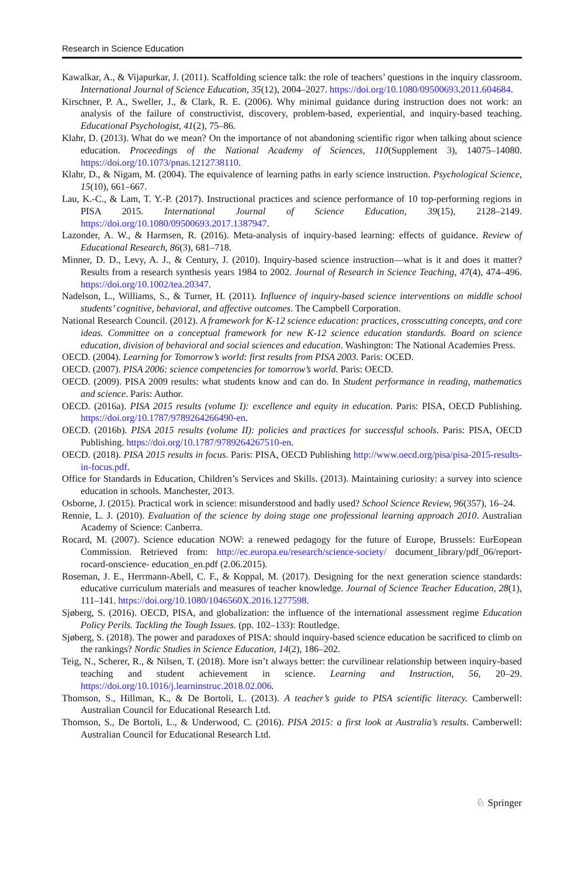Research in Science Education
Kawalkar, A., & Vijapurkar, J. (2011). Scaffolding science talk: the role of teachers’ questions in the inquiry classroom. International Journal of Science Education, 35(12), 2004–2027. https://doi.org/10.1080/09500693.2011.604684.
Kirschner, P. A., Sweller, J., & Clark, R. E. (2006). Why minimal guidance during instruction does not work: an analysis of the failure of constructivist, discovery, problem-based, experiential, and inquiry-based teaching. Educational Psychologist, 41(2), 75–86.
Klahr, D. (2013). What do we mean? On the importance of not abandoning scientific rigor when talking about science education. Proceedings of the National Academy of Sciences, 110(Supplement 3), 14075–14080. https://doi.org/10.1073/pnas.1212738110.
Klahr, D., & Nigam, M. (2004). The equivalence of learning paths in early science instruction. Psychological Science, 15(10), 661–667.
Lau, K.-C., & Lam, T. Y.-P. (2017). Instructional practices and science performance of 10 top-performing regions in PISA 2015. International Journal of Science Education, 39(15), 2128–2149. https://doi.org/10.1080/09500693.2017.1387947.
Lazonder, A. W., & Harmsen, R. (2016). Meta-analysis of inquiry-based learning: effects of guidance. Review of Educational Research, 86(3), 681–718.
Minner, D. D., Levy, A. J., & Century, J. (2010). Inquiry-based science instruction—what is it and does it matter? Results from a research synthesis years 1984 to 2002. Journal of Research in Science Teaching, 47(4), 474–496. https://doi.org/10.1002/tea.20347.
Nadelson, L., Williams, S., & Turner, H. (2011). Influence of inquiry-based science interventions on middle school students’ cognitive, behavioral, and affective outcomes. The Campbell Corporation.
National Research Council. (2012). A framework for K-12 science education: practices, crosscutting concepts, and core ideas. Committee on a conceptual framework for new K-12 science education standards. Board on science education, division of behavioral and social sciences and education. Washington: The National Academies Press.
OECD. (2004). Learning for Tomorrow’s world: first results from PISA 2003. Paris: OCED.
OECD. (2007). PISA 2006: science competencies for tomorrow’s world. Paris: OECD.
OECD. (2009). PISA 2009 results: what students know and can do. In Student performance in reading, mathematics and science. Paris: Author.
OECD. (2016a). PISA 2015 results (volume I): excellence and equity in education. Paris: PISA, OECD Publishing. https://doi.org/10.1787/9789264266490-en.
OECD. (2016b). PISA 2015 results (volume II): policies and practices for successful schools. Paris: PISA, OECD Publishing. https://doi.org/10.1787/9789264267510-en.
OECD. (2018). PISA 2015 results in focus. Paris: PISA, OECD Publishing http://www.oecd.org/pisa/pisa-2015-results-in-focus.pdf.
Office for Standards in Education, Children’s Services and Skills. (2013). Maintaining curiosity: a survey into science education in schools. Manchester, 2013.
Osborne, J. (2015). Practical work in science: misunderstood and badly used? School Science Review, 96(357), 16–24.
Rennie, L. J. (2010). Evaluation of the science by doing stage one professional learning approach 2010. Australian Academy of Science: Canberra.
Rocard, M. (2007). Science education NOW: a renewed pedagogy for the future of Europe, Brussels: EurEopean Commission. Retrieved from: http://ec.europa.eu/research/science-society/ document_library/pdf_06/report-rocard-onscience- education_en.pdf (2.06.2015).
Roseman, J. E., Herrmann-Abell, C. F., & Koppal, M. (2017). Designing for the next generation science standards: educative curriculum materials and measures of teacher knowledge. Journal of Science Teacher Education, 28(1), 111–141. https://doi.org/10.1080/1046560X.2016.1277598.
Sjøberg, S. (2016). OECD, PISA, and globalization: the influence of the international assessment regime Education Policy Perils. Tackling the Tough Issues. (pp. 102–133): Routledge.
Sjøberg, S. (2018). The power and paradoxes of PISA: should inquiry-based science education be sacrificed to climb on the rankings? Nordic Studies in Science Education, 14(2), 186–202.
Teig, N., Scherer, R., & Nilsen, T. (2018). More isn’t always better: the curvilinear relationship between inquiry-based teaching and student achievement in science. Learning and Instruction, 56, 20–29. https://doi.org/10.1016/j.learninstruc.2018.02.006.
Thomson, S., Hillman, K., & De Bortoli, L. (2013). A teacher’s guide to PISA scientific literacy. Camberwell: Australian Council for Educational Research Ltd.
Thomson, S., De Bortoli, L., & Underwood, C. (2016). PISA 2015: a first look at Australia’s results. Camberwell: Australian Council for Educational Research Ltd.
♘ Springer